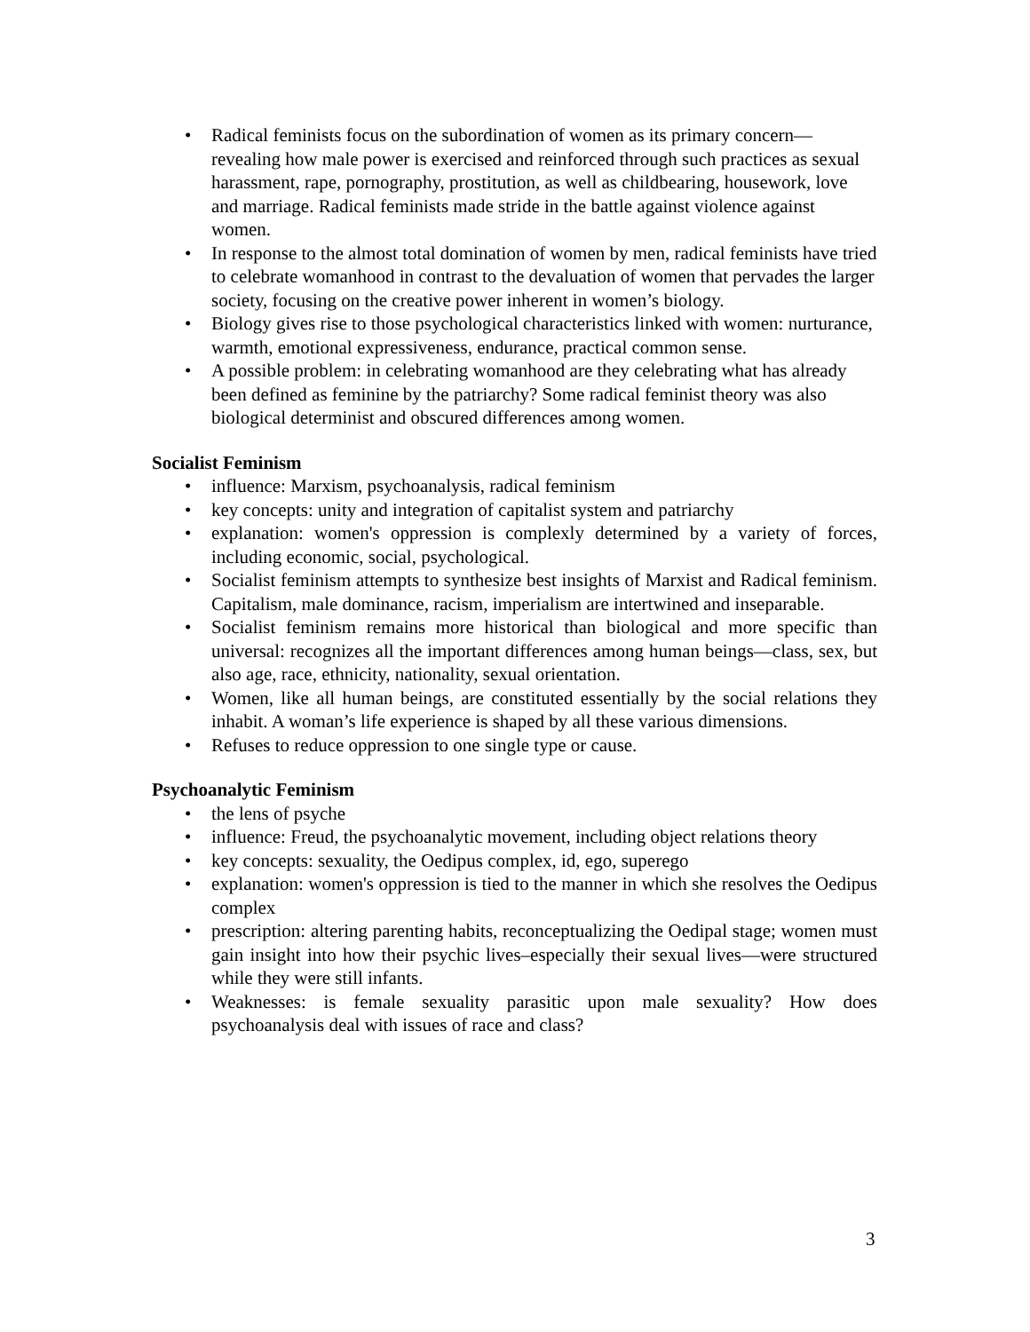• Radical feminists focus on the subordination of women as its primary concern—revealing how male power is exercised and reinforced through such practices as sexual harassment, rape, pornography, prostitution, as well as childbearing, housework, love and marriage. Radical feminists made stride in the battle against violence against women.
• In response to the almost total domination of women by men, radical feminists have tried to celebrate womanhood in contrast to the devaluation of women that pervades the larger society, focusing on the creative power inherent in women’s biology.
• Biology gives rise to those psychological characteristics linked with women: nurturance, warmth, emotional expressiveness, endurance, practical common sense.
• A possible problem: in celebrating womanhood are they celebrating what has already been defined as feminine by the patriarchy? Some radical feminist theory was also biological determinist and obscured differences among women.
Socialist Feminism
• influence: Marxism, psychoanalysis, radical feminism
• key concepts: unity and integration of capitalist system and patriarchy
• explanation: women's oppression is complexly determined by a variety of forces, including economic, social, psychological.
• Socialist feminism attempts to synthesize best insights of Marxist and Radical feminism. Capitalism, male dominance, racism, imperialism are intertwined and inseparable.
• Socialist feminism remains more historical than biological and more specific than universal: recognizes all the important differences among human beings—class, sex, but also age, race, ethnicity, nationality, sexual orientation.
• Women, like all human beings, are constituted essentially by the social relations they inhabit. A woman’s life experience is shaped by all these various dimensions.
• Refuses to reduce oppression to one single type or cause.
Psychoanalytic Feminism
• the lens of psyche
• influence: Freud, the psychoanalytic movement, including object relations theory
• key concepts: sexuality, the Oedipus complex, id, ego, superego
• explanation: women's oppression is tied to the manner in which she resolves the Oedipus complex
• prescription: altering parenting habits, reconceptualizing the Oedipal stage; women must gain insight into how their psychic lives–especially their sexual lives—were structured while they were still infants.
• Weaknesses: is female sexuality parasitic upon male sexuality? How does psychoanalysis deal with issues of race and class?
3